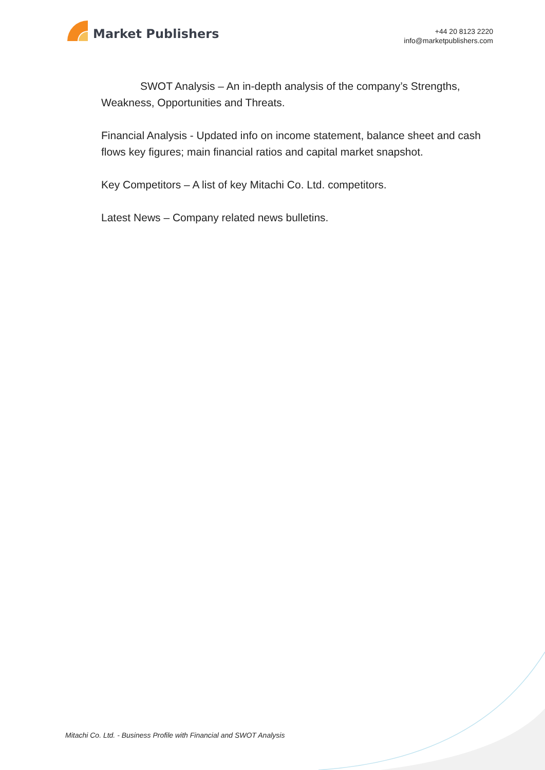Market Publishers
+44 20 8123 2220
info@marketpublishers.com
SWOT Analysis – An in-depth analysis of the company’s Strengths, Weakness, Opportunities and Threats.
Financial Analysis - Updated info on income statement, balance sheet and cash flows key figures; main financial ratios and capital market snapshot.
Key Competitors – A list of key Mitachi Co. Ltd. competitors.
Latest News – Company related news bulletins.
Mitachi Co. Ltd. - Business Profile with Financial and SWOT Analysis